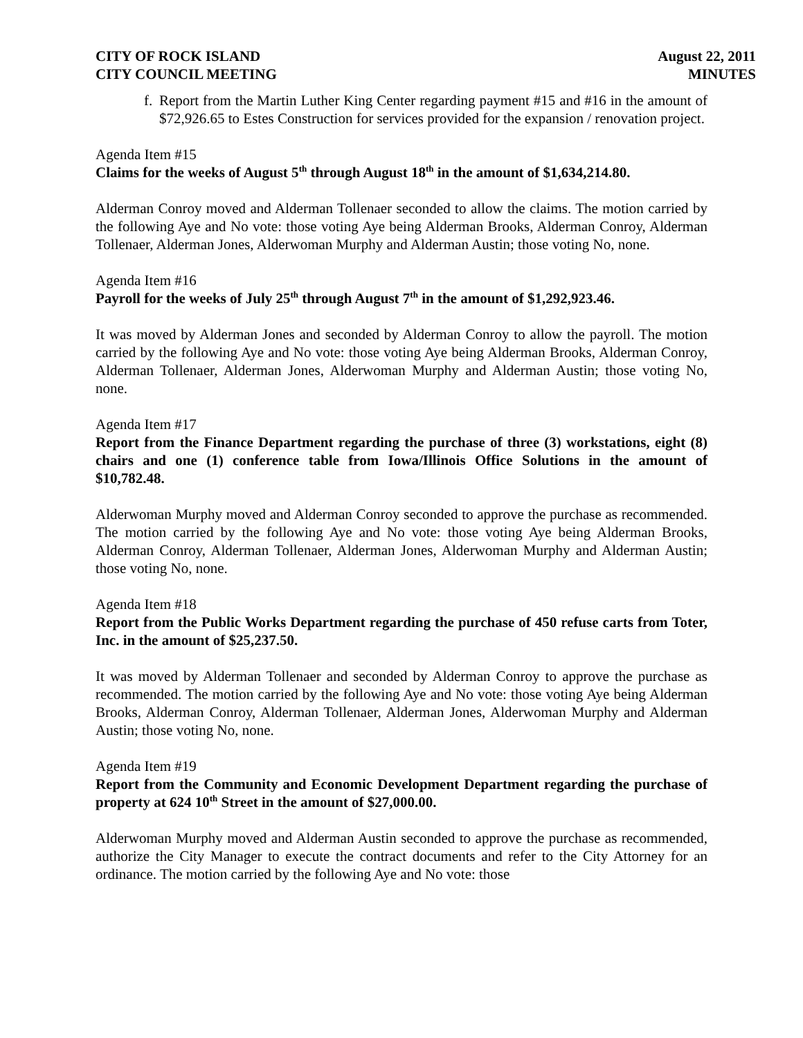CITY OF ROCK ISLAND
CITY COUNCIL MEETING
August 22, 2011
MINUTES
f.
Report from the Martin Luther King Center regarding payment #15 and #16 in the amount of $72,926.65 to Estes Construction for services provided for the expansion / renovation project.
Agenda Item #15
Claims for the weeks of August 5<sup>th</sup> through August 18<sup>th</sup> in the amount of $1,634,214.80.
Alderman Conroy moved and Alderman Tollenaer seconded to allow the claims. The motion carried by the following Aye and No vote: those voting Aye being Alderman Brooks, Alderman Conroy, Alderman Tollenaer, Alderman Jones, Alderwoman Murphy and Alderman Austin; those voting No, none.
Agenda Item #16
Payroll for the weeks of July 25<sup>th</sup> through August 7<sup>th</sup> in the amount of $1,292,923.46.
It was moved by Alderman Jones and seconded by Alderman Conroy to allow the payroll. The motion carried by the following Aye and No vote: those voting Aye being Alderman Brooks, Alderman Conroy, Alderman Tollenaer, Alderman Jones, Alderwoman Murphy and Alderman Austin; those voting No, none.
Agenda Item #17
Report from the Finance Department regarding the purchase of three (3) workstations, eight (8) chairs and one (1) conference table from Iowa/Illinois Office Solutions in the amount of $10,782.48.
Alderwoman Murphy moved and Alderman Conroy seconded to approve the purchase as recommended. The motion carried by the following Aye and No vote: those voting Aye being Alderman Brooks, Alderman Conroy, Alderman Tollenaer, Alderman Jones, Alderwoman Murphy and Alderman Austin; those voting No, none.
Agenda Item #18
Report from the Public Works Department regarding the purchase of 450 refuse carts from Toter, Inc. in the amount of $25,237.50.
It was moved by Alderman Tollenaer and seconded by Alderman Conroy to approve the purchase as recommended. The motion carried by the following Aye and No vote: those voting Aye being Alderman Brooks, Alderman Conroy, Alderman Tollenaer, Alderman Jones, Alderwoman Murphy and Alderman Austin; those voting No, none.
Agenda Item #19
Report from the Community and Economic Development Department regarding the purchase of property at 624 10<sup>th</sup> Street in the amount of $27,000.00.
Alderwoman Murphy moved and Alderman Austin seconded to approve the purchase as recommended, authorize the City Manager to execute the contract documents and refer to the City Attorney for an ordinance. The motion carried by the following Aye and No vote: those